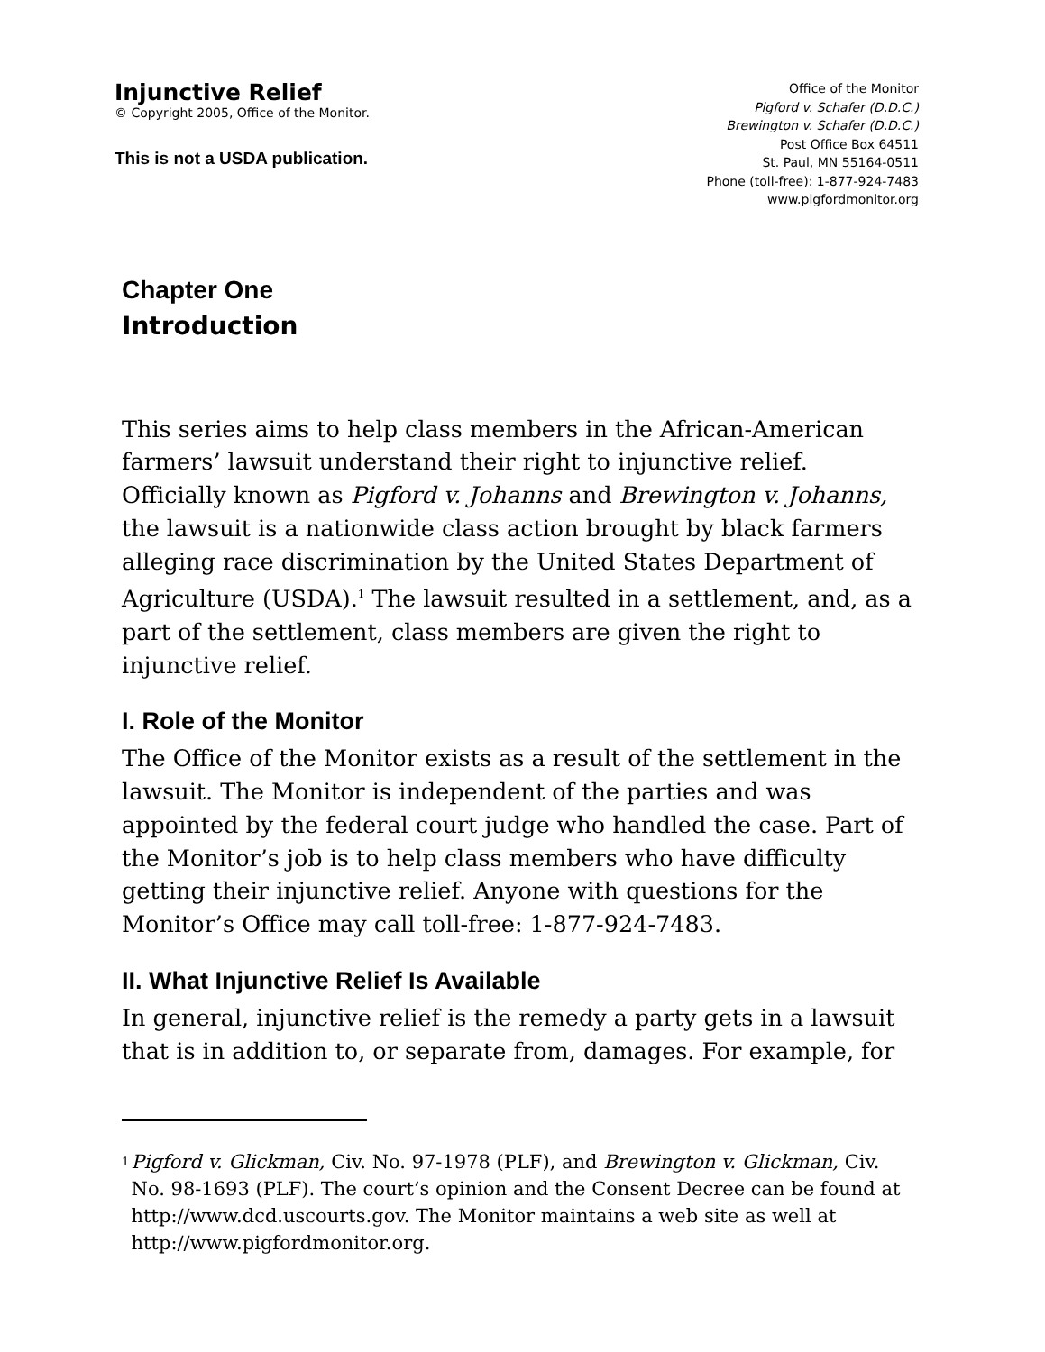Injunctive Relief
© Copyright 2005, Office of the Monitor.
This is not a USDA publication.
Office of the Monitor
Pigford v. Schafer (D.D.C.)
Brewington v. Schafer (D.D.C.)
Post Office Box 64511
St. Paul, MN 55164-0511
Phone (toll-free): 1-877-924-7483
www.pigfordmonitor.org
Chapter One
Introduction
This series aims to help class members in the African-American farmers’ lawsuit understand their right to injunctive relief. Officially known as Pigford v. Johanns and Brewington v. Johanns, the lawsuit is a nationwide class action brought by black farmers alleging race discrimination by the United States Department of Agriculture (USDA).<sup>1</sup> The lawsuit resulted in a settlement, and, as a part of the settlement, class members are given the right to injunctive relief.
I. Role of the Monitor
The Office of the Monitor exists as a result of the settlement in the lawsuit. The Monitor is independent of the parties and was appointed by the federal court judge who handled the case. Part of the Monitor’s job is to help class members who have difficulty getting their injunctive relief. Anyone with questions for the Monitor’s Office may call toll-free: 1-877-924-7483.
II. What Injunctive Relief Is Available
In general, injunctive relief is the remedy a party gets in a lawsuit that is in addition to, or separate from, damages. For example, for
<sup>1</sup>
Pigford v. Glickman, Civ. No. 97-1978 (PLF), and Brewington v. Glickman, Civ. No. 98-1693 (PLF). The court’s opinion and the Consent Decree can be found at http://www.dcd.uscourts.gov. The Monitor maintains a web site as well at http://www.pigfordmonitor.org.